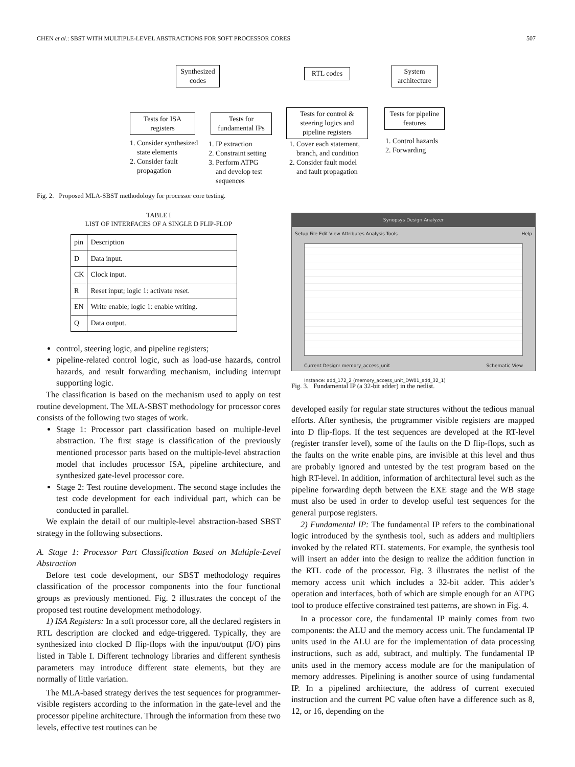CHEN et al.: SBST WITH MULTIPLE-LEVEL ABSTRACTIONS FOR SOFT PROCESSOR CORES 507
Synthesized codes
Tests for ISA registers
Tests for fundamental IPs
RTL codes
Tests for control & steering logics and pipeline registers
System architecture
Tests for pipeline features
1. Consider synthesized
state elements
2. Consider fault
propagation
1. IP extraction
2. Constraint setting
3. Perform ATPG
and develop test
sequences
1. Cover each statement,
branch, and condition
2. Consider fault model
and fault propagation
1. Control hazards
2. Forwarding
Fig. 2. Proposed MLA-SBST methodology for processor core testing.
TABLE I
LIST OF INTERFACES OF A SINGLE D FLIP-FLOP
| pin | Description |
| --- | --- |
| D | Data input. |
| CK | Clock input. |
| R | Reset input; logic 1: activate reset. |
| EN | Write enable; logic 1: enable writing. |
| Q | Data output. |
control, steering logic, and pipeline registers;
pipeline-related control logic, such as load-use hazards, control hazards, and result forwarding mechanism, including interrupt supporting logic.
The classification is based on the mechanism used to apply on test routine development. The MLA-SBST methodology for processor cores consists of the following two stages of work.
Stage 1: Processor part classification based on multiple-level abstraction. The first stage is classification of the previously mentioned processor parts based on the multiple-level abstraction model that includes processor ISA, pipeline architecture, and synthesized gate-level processor core.
Stage 2: Test routine development. The second stage includes the test code development for each individual part, which can be conducted in parallel.
We explain the detail of our multiple-level abstraction-based SBST strategy in the following subsections.
A. Stage 1: Processor Part Classification Based on Multiple-Level Abstraction
Before test code development, our SBST methodology requires classification of the processor components into the four functional groups as previously mentioned. Fig. 2 illustrates the concept of the proposed test routine development methodology.
1) ISA Registers: In a soft processor core, all the declared registers in RTL description are clocked and edge-triggered. Typically, they are synthesized into clocked D flip-flops with the input/output (I/O) pins listed in Table I. Different technology libraries and different synthesis parameters may introduce different state elements, but they are normally of little variation.
The MLA-based strategy derives the test sequences for programmer-visible registers according to the information in the gate-level and the processor pipeline architecture. Through the information from these two levels, effective test routines can be
Synopsys Design Analyzer
Setup File Edit View Attributes Analysis Tools Help
Current Design: memory_access_unit Schematic View
Instance: add_172_2 (memory_access_unit_DW01_add_32_1)
Fig. 3. Fundamental IP (a 32-bit adder) in the netlist.
developed easily for regular state structures without the tedious manual efforts. After synthesis, the programmer visible registers are mapped into D flip-flops. If the test sequences are developed at the RT-level (register transfer level), some of the faults on the D flip-flops, such as the faults on the write enable pins, are invisible at this level and thus are probably ignored and untested by the test program based on the high RT-level. In addition, information of architectural level such as the pipeline forwarding depth between the EXE stage and the WB stage must also be used in order to develop useful test sequences for the general purpose registers.
2) Fundamental IP: The fundamental IP refers to the combinational logic introduced by the synthesis tool, such as adders and multipliers invoked by the related RTL statements. For example, the synthesis tool will insert an adder into the design to realize the addition function in the RTL code of the processor. Fig. 3 illustrates the netlist of the memory access unit which includes a 32-bit adder. This adder’s operation and interfaces, both of which are simple enough for an ATPG tool to produce effective constrained test patterns, are shown in Fig. 4.
In a processor core, the fundamental IP mainly comes from two components: the ALU and the memory access unit. The fundamental IP units used in the ALU are for the implementation of data processing instructions, such as add, subtract, and multiply. The fundamental IP units used in the memory access module are for the manipulation of memory addresses. Pipelining is another source of using fundamental IP. In a pipelined architecture, the address of current executed instruction and the current PC value often have a difference such as 8, 12, or 16, depending on the